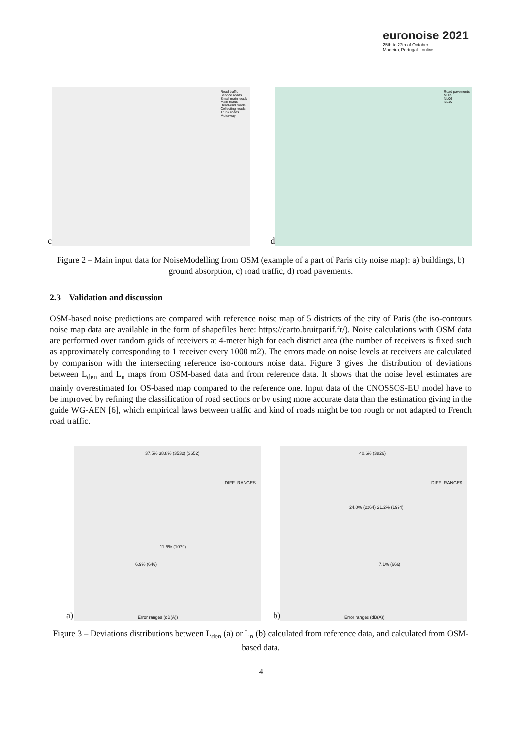euronoise 2021
25th to 27th of October
Madeira, Portugal - online
c
Road traffic
Service roads
Small main roads
Main roads
Dead-end roads
Collecting roads
Trunk roads
Motorway
d
Road pavements
NL05
NL06
NL10
Figure 2 – Main input data for NoiseModelling from OSM (example of a part of Paris city noise map): a) buildings, b) ground absorption, c) road traffic, d) road pavements.
2.3 Validation and discussion
OSM-based noise predictions are compared with reference noise map of 5 districts of the city of Paris (the iso-contours noise map data are available in the form of shapefiles here: https://carto.bruitparif.fr/). Noise calculations with OSM data are performed over random grids of receivers at 4-meter high for each district area (the number of receivers is fixed such as approximately corresponding to 1 receiver every 1000 m2). The errors made on noise levels at receivers are calculated by comparison with the intersecting reference iso-contours noise data. Figure 3 gives the distribution of deviations between L<sub>den</sub> and L<sub>n</sub> maps from OSM-based data and from reference data. It shows that the noise level estimates are mainly overestimated for OS-based map compared to the reference one. Input data of the CNOSSOS-EU model have to be improved by refining the classification of road sections or by using more accurate data than the estimation giving in the guide WG-AEN [6], which empirical laws between traffic and kind of roads might be too rough or not adapted to French road traffic.
a)
DIFF_RANGES
37.5% 38.8% (3532) (3652)
11.5% (1079)
6.9% (646)
Error ranges (dB(A))
b)
DIFF_RANGES
40.6% (3826)
24.0% (2264) 21.2% (1994)
7.1% (666)
Error ranges (dB(A))
Figure 3 – Deviations distributions between L<sub>den</sub> (a) or L<sub>n</sub> (b) calculated from reference data, and calculated from OSM-based data.
4